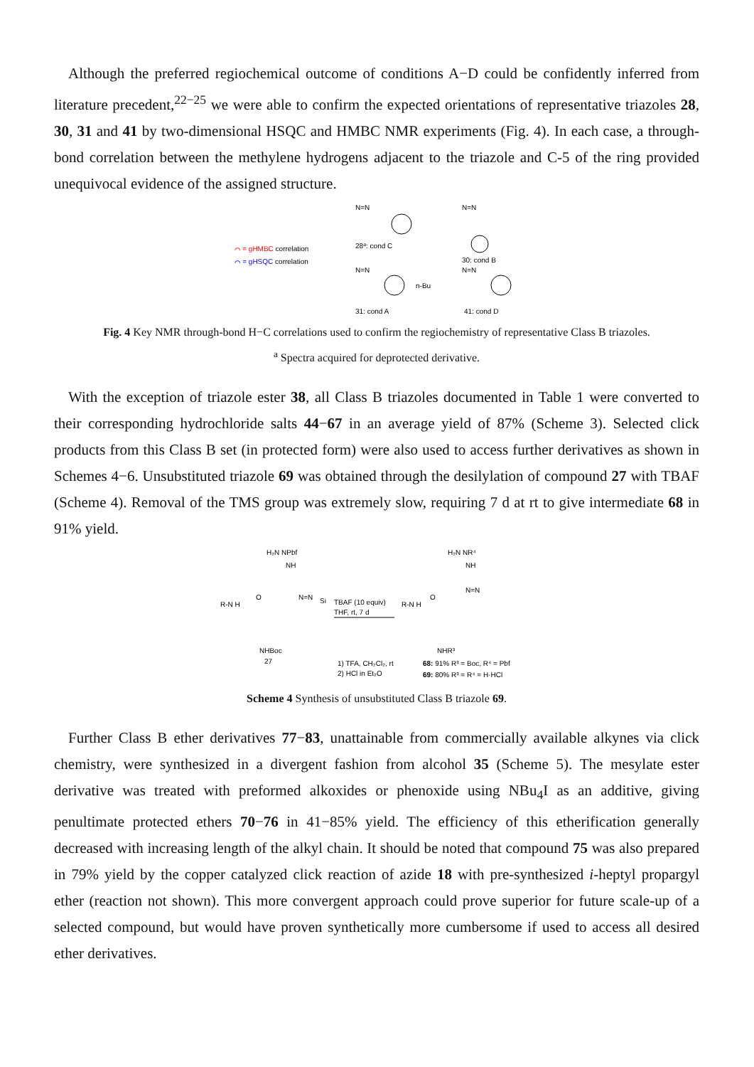Although the preferred regiochemical outcome of conditions A−D could be confidently inferred from literature precedent,<sup>22−25</sup> we were able to confirm the expected orientations of representative triazoles 28, 30, 31 and 41 by two-dimensional HSQC and HMBC NMR experiments (Fig. 4). In each case, a through-bond correlation between the methylene hydrogens adjacent to the triazole and C-5 of the ring provided unequivocal evidence of the assigned structure.
⌒ = gHMBC correlation
⌒ = gHSQC correlation
N=N
28a: cond C
N=N
30: cond B
N=N
n-Bu
31: cond A
N=N
41: cond D
Fig. 4 Key NMR through-bond H−C correlations used to confirm the regiochemistry of representative Class B triazoles.
<sup>a</sup> Spectra acquired for deprotected derivative.
With the exception of triazole ester 38, all Class B triazoles documented in Table 1 were converted to their corresponding hydrochloride salts 44−67 in an average yield of 87% (Scheme 3). Selected click products from this Class B set (in protected form) were also used to access further derivatives as shown in Schemes 4−6. Unsubstituted triazole 69 was obtained through the desilylation of compound 27 with TBAF (Scheme 4). Removal of the TMS group was extremely slow, requiring 7 d at rt to give intermediate 68 in 91% yield.
H₂N NPbf
NH
R-N H
O
N=N
Si
NHBoc
27
TBAF (10 equiv)
THF, rt, 7 d
H₂N NR⁴
NH
R-N H
O
N=N
NHR³
1) TFA, CH₂Cl₂, rt
2) HCl in Et₂O
68: 91% R³ = Boc, R⁴ = Pbf
69: 80% R³ = R⁴ = H·HCl
Scheme 4 Synthesis of unsubstituted Class B triazole 69.
Further Class B ether derivatives 77−83, unattainable from commercially available alkynes via click chemistry, were synthesized in a divergent fashion from alcohol 35 (Scheme 5). The mesylate ester derivative was treated with preformed alkoxides or phenoxide using NBu<sub>4</sub>I as an additive, giving penultimate protected ethers 70−76 in 41−85% yield. The efficiency of this etherification generally decreased with increasing length of the alkyl chain. It should be noted that compound 75 was also prepared in 79% yield by the copper catalyzed click reaction of azide 18 with pre-synthesized i-heptyl propargyl ether (reaction not shown). This more convergent approach could prove superior for future scale-up of a selected compound, but would have proven synthetically more cumbersome if used to access all desired ether derivatives.